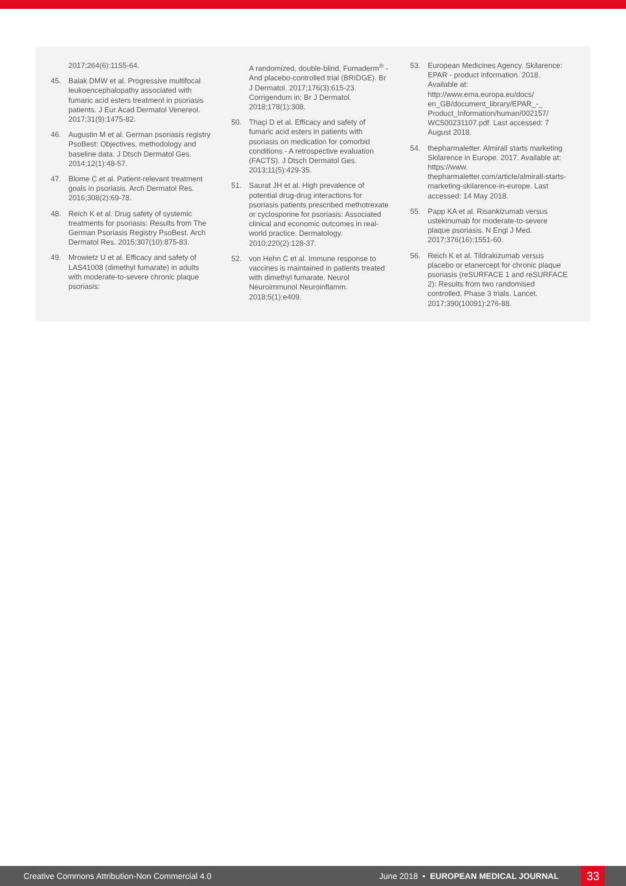2017;264(6):1155-64.
45. Balak DMW et al. Progressive multifocal leukoencephalopathy associated with fumaric acid esters treatment in psoriasis patients. J Eur Acad Dermatol Venereol. 2017;31(9):1475-82.
46. Augustin M et al. German psoriasis registry PsoBest: Objectives, methodology and baseline data. J Dtsch Dermatol Ges. 2014;12(1):48-57.
47. Blome C et al. Patient-relevant treatment goals in psoriasis. Arch Dermatol Res. 2016;308(2):69-78.
48. Reich K et al. Drug safety of systemic treatments for psoriasis: Results from The German Psoriasis Registry PsoBest. Arch Dermatol Res. 2015;307(10):875-83.
49. Mrowietz U et al. Efficacy and safety of LAS41008 (dimethyl fumarate) in adults with moderate-to-severe chronic plaque psoriasis:
A randomized, double-blind, Fumaderm<sup>®</sup> - And placebo-controlled trial (BRIDGE). Br J Dermatol. 2017;176(3):615-23. Corrigendum in: Br J Dermatol. 2018;178(1):308.
50. Thaçi D et al. Efficacy and safety of fumaric acid esters in patients with psoriasis on medication for comorbid conditions - A retrospective evaluation (FACTS). J Dtsch Dermatol Ges. 2013;11(5):429-35.
51. Saurat JH et al. High prevalence of potential drug-drug interactions for psoriasis patients prescribed methotrexate or cyclosporine for psoriasis: Associated clinical and economic outcomes in real-world practice. Dermatology. 2010;220(2):128-37.
52. von Hehn C et al. Immune response to vaccines is maintained in patients treated with dimethyl fumarate. Neurol Neuroimmunol Neuroinflamm. 2018;5(1):e409.
53. European Medicines Agency. Skilarence: EPAR - product information. 2018. Available at: http://www.ema.europa.eu/docs/ en_GB/document_library/EPAR_-_ Product_Information/human/002157/ WC500231107.pdf. Last accessed: 7 August 2018.
54. thepharmaletter. Almirall starts marketing Skilarence in Europe. 2017. Available at: https://www. thepharmaletter.com/article/almirall-starts-marketing-skilarence-in-europe. Last accessed: 14 May 2018.
55. Papp KA et al. Risankizumab versus ustekinumab for moderate-to-severe plaque psoriasis. N Engl J Med. 2017;376(16):1551-60.
56. Reich K et al. Tildrakizumab versus placebo or etanercept for chronic plaque psoriasis (reSURFACE 1 and reSURFACE 2): Results from two randomised controlled, Phase 3 trials. Lancet. 2017;390(10091):276-88.
Creative Commons Attribution-Non Commercial 4.0 June 2018 • EUROPEAN MEDICAL JOURNAL 33